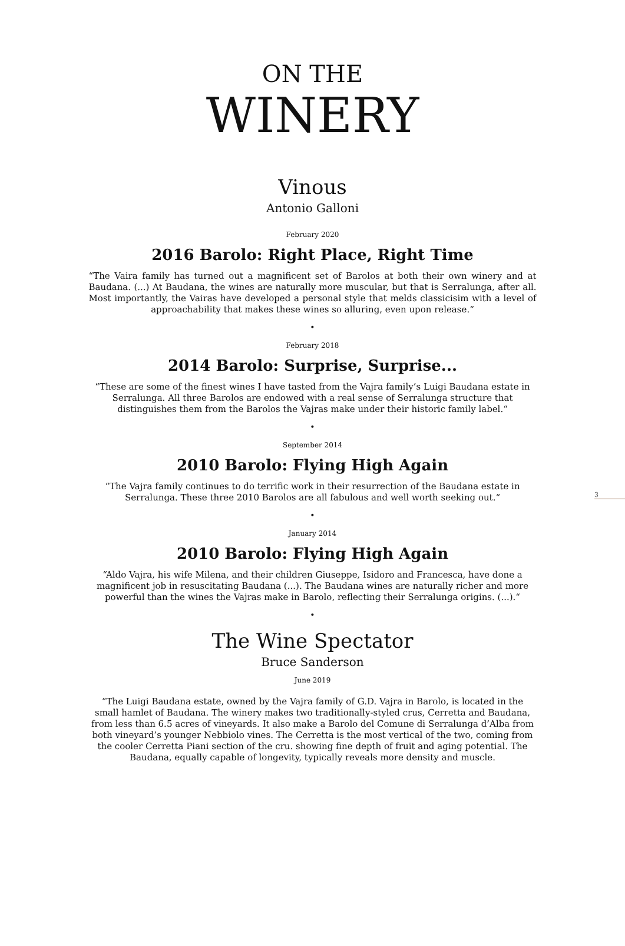3
ON THE
WINERY
Vinous
Antonio Galloni
February 2020
2016 Barolo: Right Place, Right Time
“The Vaira family has turned out a magnificent set of Barolos at both their own winery and at Baudana. (...) At Baudana, the wines are naturally more muscular, but that is Serralunga, after all. Most importantly, the Vairas have developed a personal style that melds classicisim with a level of approachability that makes these wines so alluring, even upon release.“
•
February 2018
2014 Barolo: Surprise, Surprise...
“These are some of the finest wines I have tasted from the Vajra family’s Luigi Baudana estate in Serralunga. All three Barolos are endowed with a real sense of Serralunga structure that distinguishes them from the Barolos the Vajras make under their historic family label.“
•
September 2014
2010 Barolo: Flying High Again
“The Vajra family continues to do terrific work in their resurrection of the Baudana estate in Serralunga. These three 2010 Barolos are all fabulous and well worth seeking out.“
•
January 2014
2010 Barolo: Flying High Again
“Aldo Vajra, his wife Milena, and their children Giuseppe, Isidoro and Francesca, have done a magnificent job in resuscitating Baudana (...). The Baudana wines are naturally richer and more powerful than the wines the Vajras make in Barolo, reflecting their Serralunga origins. (...).“
•
The Wine Spectator
Bruce Sanderson
June 2019
“The Luigi Baudana estate, owned by the Vajra family of G.D. Vajra in Barolo, is located in the small hamlet of Baudana. The winery makes two traditionally-styled crus, Cerretta and Baudana, from less than 6.5 acres of vineyards. It also make a Barolo del Comune di Serralunga d’Alba from both vineyard’s younger Nebbiolo vines. The Cerretta is the most vertical of the two, coming from the cooler Cerretta Piani section of the cru. showing fine depth of fruit and aging potential. The Baudana, equally capable of longevity, typically reveals more density and muscle.